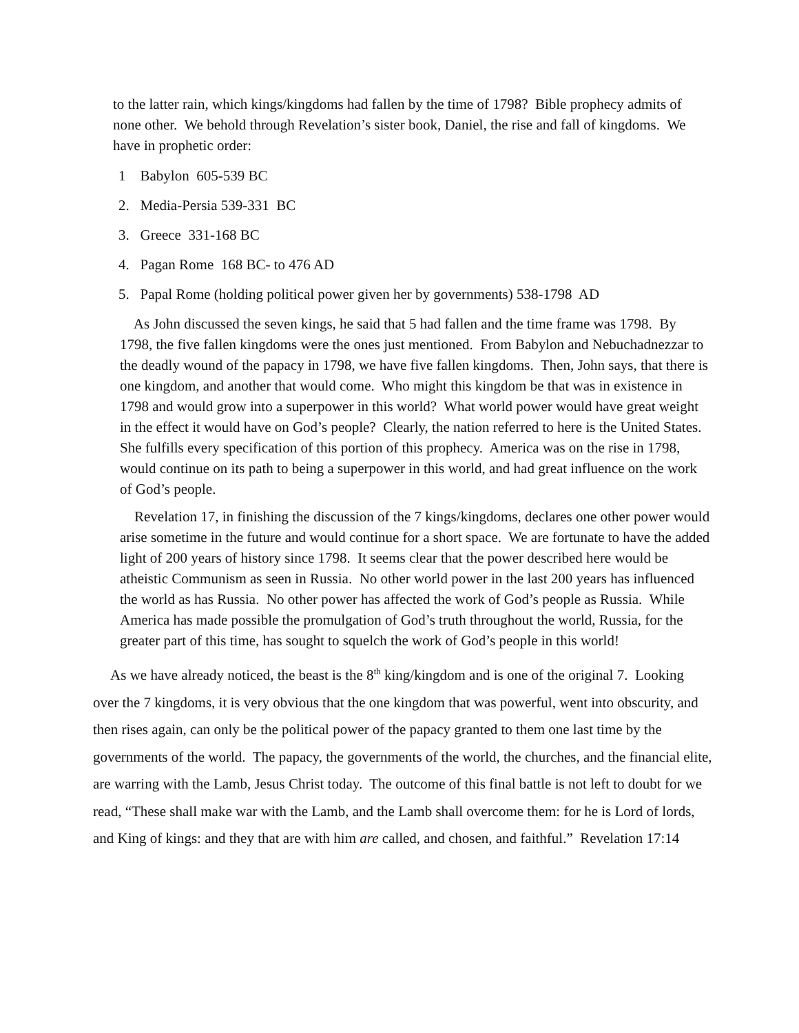to the latter rain, which kings/kingdoms had fallen by the time of 1798? Bible prophecy admits of none other. We behold through Revelation’s sister book, Daniel, the rise and fall of kingdoms. We have in prophetic order:
1 Babylon 605-539 BC
2. Media-Persia 539-331 BC
3. Greece 331-168 BC
4. Pagan Rome 168 BC- to 476 AD
5. Papal Rome (holding political power given her by governments) 538-1798 AD
As John discussed the seven kings, he said that 5 had fallen and the time frame was 1798. By 1798, the five fallen kingdoms were the ones just mentioned. From Babylon and Nebuchadnezzar to the deadly wound of the papacy in 1798, we have five fallen kingdoms. Then, John says, that there is one kingdom, and another that would come. Who might this kingdom be that was in existence in 1798 and would grow into a superpower in this world? What world power would have great weight in the effect it would have on God’s people? Clearly, the nation referred to here is the United States. She fulfills every specification of this portion of this prophecy. America was on the rise in 1798, would continue on its path to being a superpower in this world, and had great influence on the work of God’s people.
Revelation 17, in finishing the discussion of the 7 kings/kingdoms, declares one other power would arise sometime in the future and would continue for a short space. We are fortunate to have the added light of 200 years of history since 1798. It seems clear that the power described here would be atheistic Communism as seen in Russia. No other world power in the last 200 years has influenced the world as has Russia. No other power has affected the work of God’s people as Russia. While America has made possible the promulgation of God’s truth throughout the world, Russia, for the greater part of this time, has sought to squelch the work of God’s people in this world!
As we have already noticed, the beast is the 8<sup>th</sup> king/kingdom and is one of the original 7. Looking over the 7 kingdoms, it is very obvious that the one kingdom that was powerful, went into obscurity, and then rises again, can only be the political power of the papacy granted to them one last time by the governments of the world. The papacy, the governments of the world, the churches, and the financial elite, are warring with the Lamb, Jesus Christ today. The outcome of this final battle is not left to doubt for we read, “These shall make war with the Lamb, and the Lamb shall overcome them: for he is Lord of lords, and King of kings: and they that are with him are called, and chosen, and faithful.” Revelation 17:14